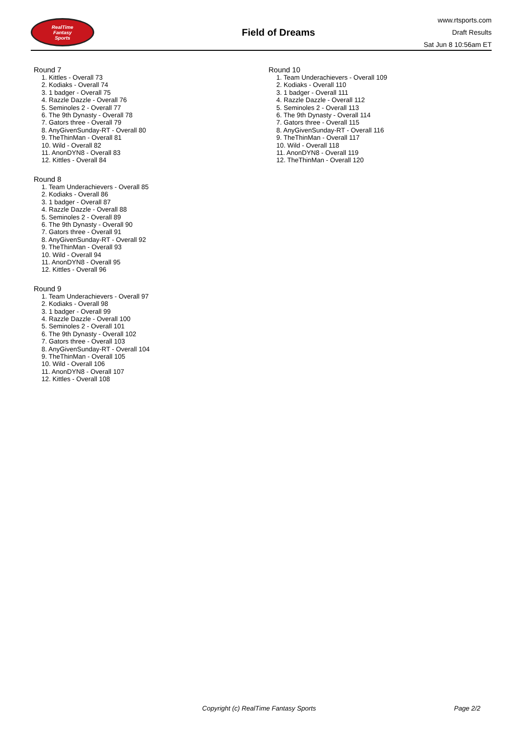RealTime
Fantasy
Sports
Field of Dreams
www.rtsports.com
Draft Results
Sat Jun 8 10:56am ET
Round 7
1. Kittles - Overall 73
2. Kodiaks - Overall 74
3. 1 badger - Overall 75
4. Razzle Dazzle - Overall 76
5. Seminoles 2 - Overall 77
6. The 9th Dynasty - Overall 78
7. Gators three - Overall 79
8. AnyGivenSunday-RT - Overall 80
9. TheThinMan - Overall 81
10. Wild - Overall 82
11. AnonDYN8 - Overall 83
12. Kittles - Overall 84
Round 8
1. Team Underachievers - Overall 85
2. Kodiaks - Overall 86
3. 1 badger - Overall 87
4. Razzle Dazzle - Overall 88
5. Seminoles 2 - Overall 89
6. The 9th Dynasty - Overall 90
7. Gators three - Overall 91
8. AnyGivenSunday-RT - Overall 92
9. TheThinMan - Overall 93
10. Wild - Overall 94
11. AnonDYN8 - Overall 95
12. Kittles - Overall 96
Round 9
1. Team Underachievers - Overall 97
2. Kodiaks - Overall 98
3. 1 badger - Overall 99
4. Razzle Dazzle - Overall 100
5. Seminoles 2 - Overall 101
6. The 9th Dynasty - Overall 102
7. Gators three - Overall 103
8. AnyGivenSunday-RT - Overall 104
9. TheThinMan - Overall 105
10. Wild - Overall 106
11. AnonDYN8 - Overall 107
12. Kittles - Overall 108
Round 10
1. Team Underachievers - Overall 109
2. Kodiaks - Overall 110
3. 1 badger - Overall 111
4. Razzle Dazzle - Overall 112
5. Seminoles 2 - Overall 113
6. The 9th Dynasty - Overall 114
7. Gators three - Overall 115
8. AnyGivenSunday-RT - Overall 116
9. TheThinMan - Overall 117
10. Wild - Overall 118
11. AnonDYN8 - Overall 119
12. TheThinMan - Overall 120
Copyright (c) RealTime Fantasy Sports Page 2/2